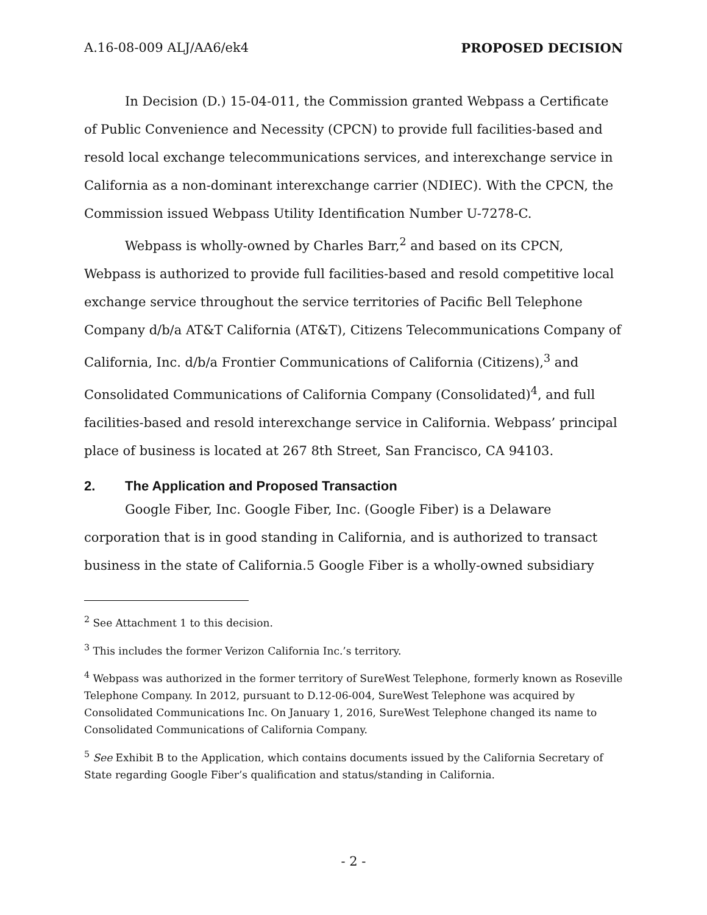A.16-08-009 ALJ/AA6/ek4 PROPOSED DECISION
In Decision (D.) 15-04-011, the Commission granted Webpass a Certificate of Public Convenience and Necessity (CPCN) to provide full facilities-based and resold local exchange telecommunications services, and interexchange service in California as a non-dominant interexchange carrier (NDIEC). With the CPCN, the Commission issued Webpass Utility Identification Number U-7278-C.
Webpass is wholly-owned by Charles Barr,<sup>2</sup> and based on its CPCN, Webpass is authorized to provide full facilities-based and resold competitive local exchange service throughout the service territories of Pacific Bell Telephone Company d/b/a AT&T California (AT&T), Citizens Telecommunications Company of California, Inc. d/b/a Frontier Communications of California (Citizens),<sup>3</sup> and Consolidated Communications of California Company (Consolidated)<sup>4</sup>, and full facilities-based and resold interexchange service in California. Webpass’ principal place of business is located at 267 8th Street, San Francisco, CA 94103.
2. The Application and Proposed Transaction
Google Fiber, Inc. Google Fiber, Inc. (Google Fiber) is a Delaware corporation that is in good standing in California, and is authorized to transact business in the state of California.5 Google Fiber is a wholly-owned subsidiary
<sup>2</sup> See Attachment 1 to this decision.
<sup>3</sup> This includes the former Verizon California Inc.’s territory.
<sup>4</sup> Webpass was authorized in the former territory of SureWest Telephone, formerly known as Roseville Telephone Company. In 2012, pursuant to D.12-06-004, SureWest Telephone was acquired by Consolidated Communications Inc. On January 1, 2016, SureWest Telephone changed its name to Consolidated Communications of California Company.
<sup>5</sup> See Exhibit B to the Application, which contains documents issued by the California Secretary of State regarding Google Fiber’s qualification and status/standing in California.
- 2 -